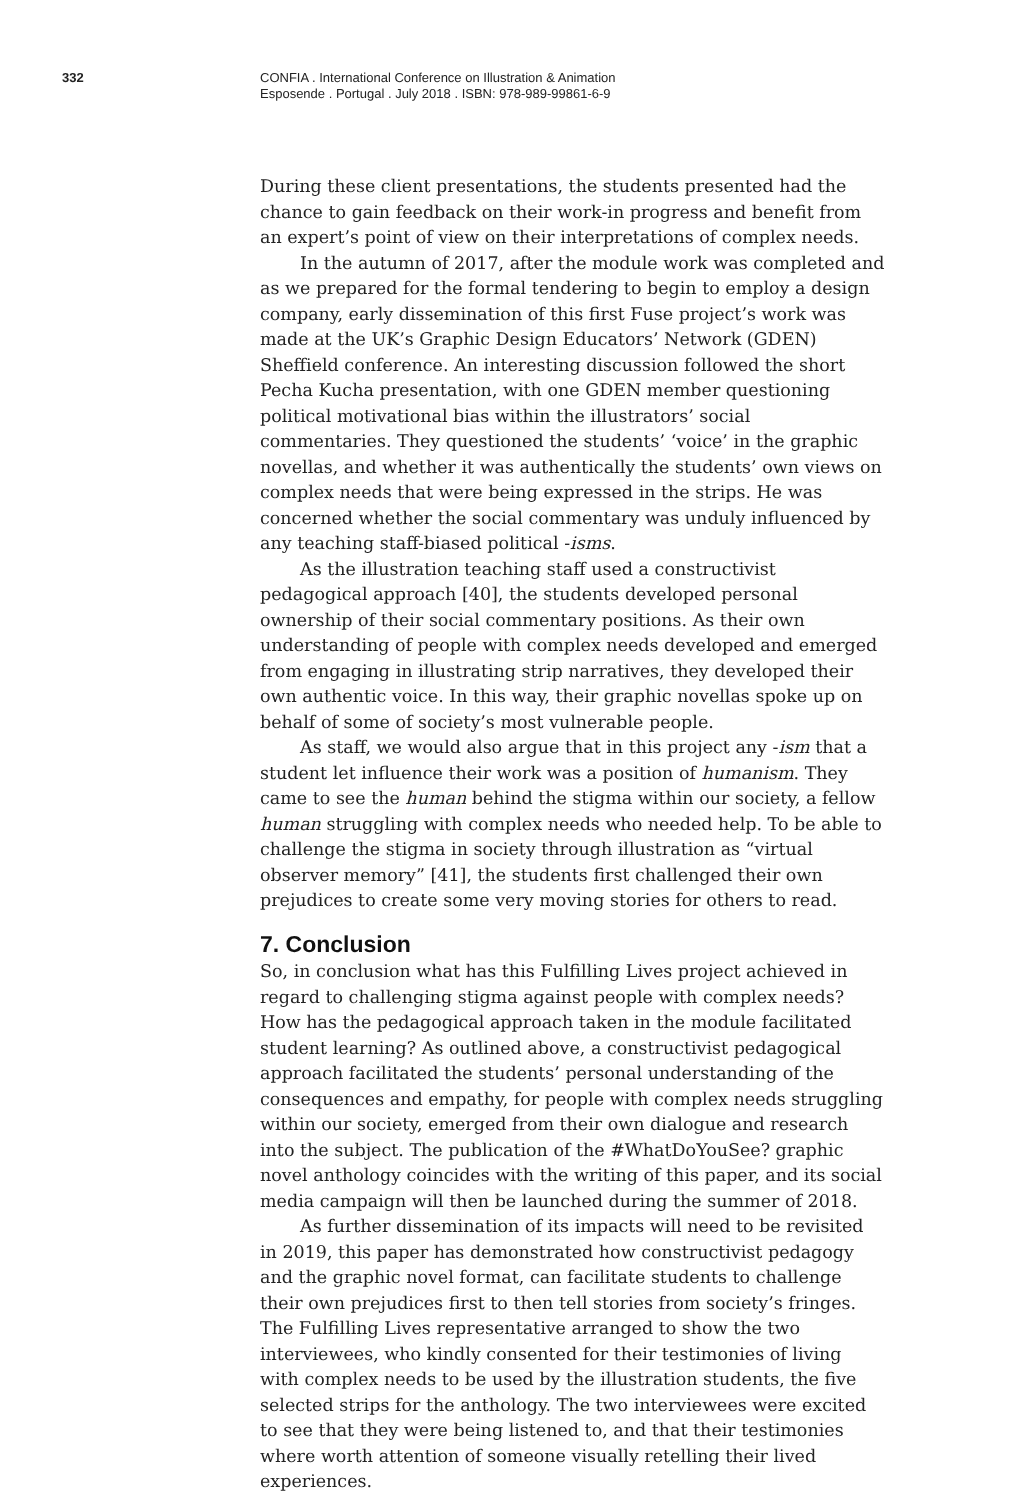332 CONFIA . International Conference on Illustration & Animation
Esposende . Portugal . July 2018 . ISBN: 978-989-99861-6-9
During these client presentations, the students presented had the chance to gain feedback on their work-in progress and benefit from an expert’s point of view on their interpretations of complex needs.
In the autumn of 2017, after the module work was completed and as we prepared for the formal tendering to begin to employ a design company, early dissemination of this first Fuse project’s work was made at the UK’s Graphic Design Educators’ Network (GDEN) Sheffield conference. An interesting discussion followed the short Pecha Kucha presentation, with one GDEN member questioning political motivational bias within the illustrators’ social commentaries. They questioned the students’ ‘voice’ in the graphic novellas, and whether it was authentically the students’ own views on complex needs that were being expressed in the strips. He was concerned whether the social commentary was unduly influenced by any teaching staff-biased political -isms.
As the illustration teaching staff used a constructivist pedagogical approach [40], the students developed personal ownership of their social commentary positions. As their own understanding of people with complex needs developed and emerged from engaging in illustrating strip narratives, they developed their own authentic voice. In this way, their graphic novellas spoke up on behalf of some of society’s most vulnerable people.
As staff, we would also argue that in this project any -ism that a student let influence their work was a position of humanism. They came to see the human behind the stigma within our society, a fellow human struggling with complex needs who needed help. To be able to challenge the stigma in society through illustration as “virtual observer memory” [41], the students first challenged their own prejudices to create some very moving stories for others to read.
7. Conclusion
So, in conclusion what has this Fulfilling Lives project achieved in regard to challenging stigma against people with complex needs? How has the pedagogical approach taken in the module facilitated student learning? As outlined above, a constructivist pedagogical approach facilitated the students’ personal understanding of the consequences and empathy, for people with complex needs struggling within our society, emerged from their own dialogue and research into the subject. The publication of the #WhatDoYouSee? graphic novel anthology coincides with the writing of this paper, and its social media campaign will then be launched during the summer of 2018.
As further dissemination of its impacts will need to be revisited in 2019, this paper has demonstrated how constructivist pedagogy and the graphic novel format, can facilitate students to challenge their own prejudices first to then tell stories from society’s fringes. The Fulfilling Lives representative arranged to show the two interviewees, who kindly consented for their testimonies of living with complex needs to be used by the illustration students, the five selected strips for the anthology. The two interviewees were excited to see that they were being listened to, and that their testimonies where worth attention of someone visually retelling their lived experiences.